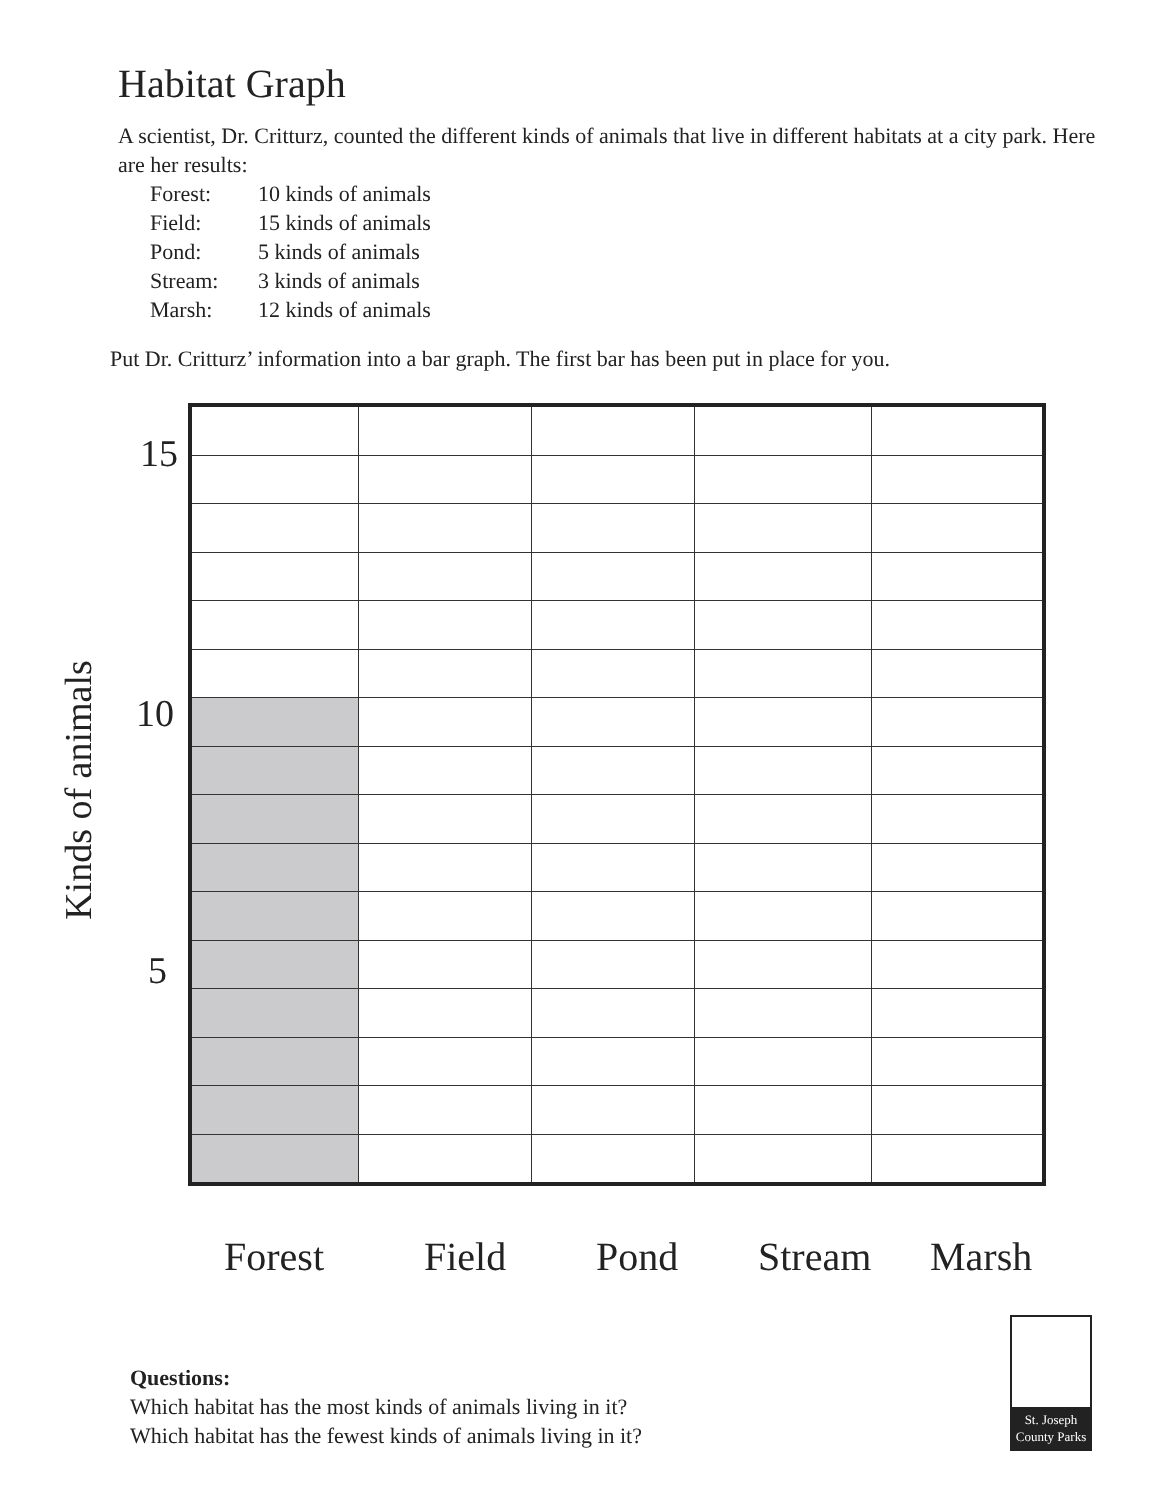Habitat Graph
A scientist, Dr. Critturz, counted the different kinds of animals that live in different habitats at a city park. Here are her results:
Forest: 10 kinds of animals
Field: 15 kinds of animals
Pond: 5 kinds of animals
Stream: 3 kinds of animals
Marsh: 12 kinds of animals
Put Dr. Critturz’ information into a bar graph. The first bar has been put in place for you.
Kinds of animals
15
10
5
Forest Field Pond Stream Marsh
Questions:
Which habitat has the most kinds of animals living in it?
Which habitat has the fewest kinds of animals living in it?
St. Joseph County Parks